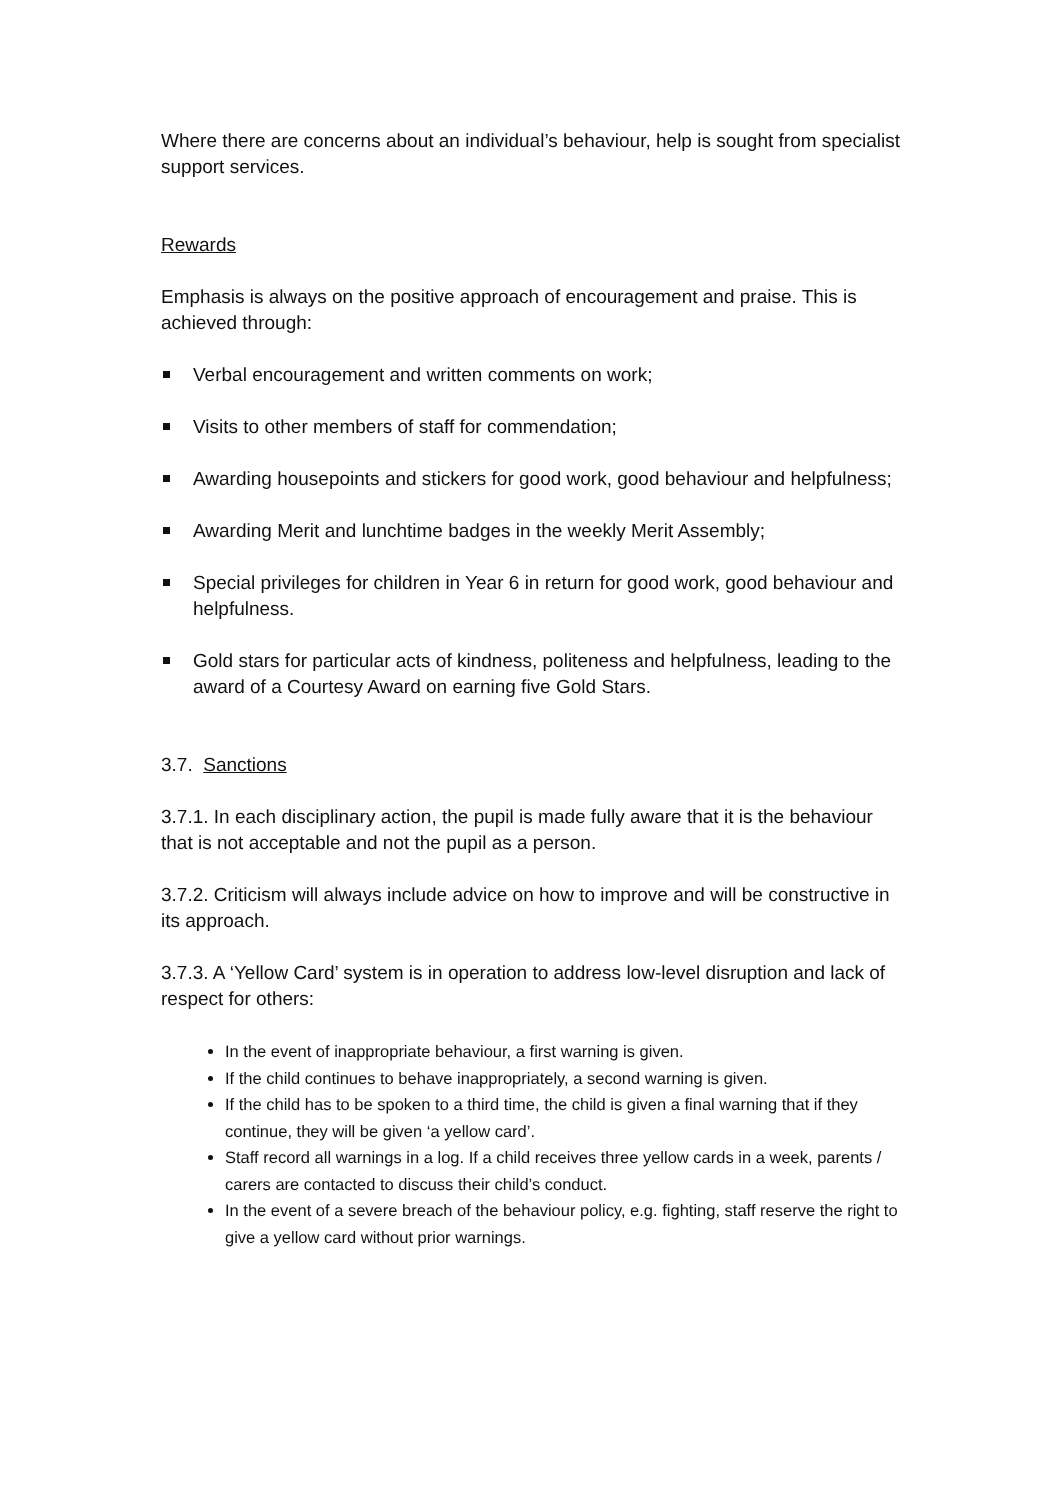Where there are concerns about an individual’s behaviour, help is sought from specialist support services.
Rewards
Emphasis is always on the positive approach of encouragement and praise. This is achieved through:
Verbal encouragement and written comments on work;
Visits to other members of staff for commendation;
Awarding housepoints and stickers for good work, good behaviour and helpfulness;
Awarding Merit and lunchtime badges in the weekly Merit Assembly;
Special privileges for children in Year 6 in return for good work, good behaviour and helpfulness.
Gold stars for particular acts of kindness, politeness and helpfulness, leading to the award of a Courtesy Award on earning five Gold Stars.
3.7. Sanctions
3.7.1. In each disciplinary action, the pupil is made fully aware that it is the behaviour that is not acceptable and not the pupil as a person.
3.7.2. Criticism will always include advice on how to improve and will be constructive in its approach.
3.7.3. A ‘Yellow Card’ system is in operation to address low-level disruption and lack of respect for others:
In the event of inappropriate behaviour, a first warning is given.
If the child continues to behave inappropriately, a second warning is given.
If the child has to be spoken to a third time, the child is given a final warning that if they continue, they will be given ‘a yellow card’.
Staff record all warnings in a log. If a child receives three yellow cards in a week, parents / carers are contacted to discuss their child’s conduct.
In the event of a severe breach of the behaviour policy, e.g. fighting, staff reserve the right to give a yellow card without prior warnings.